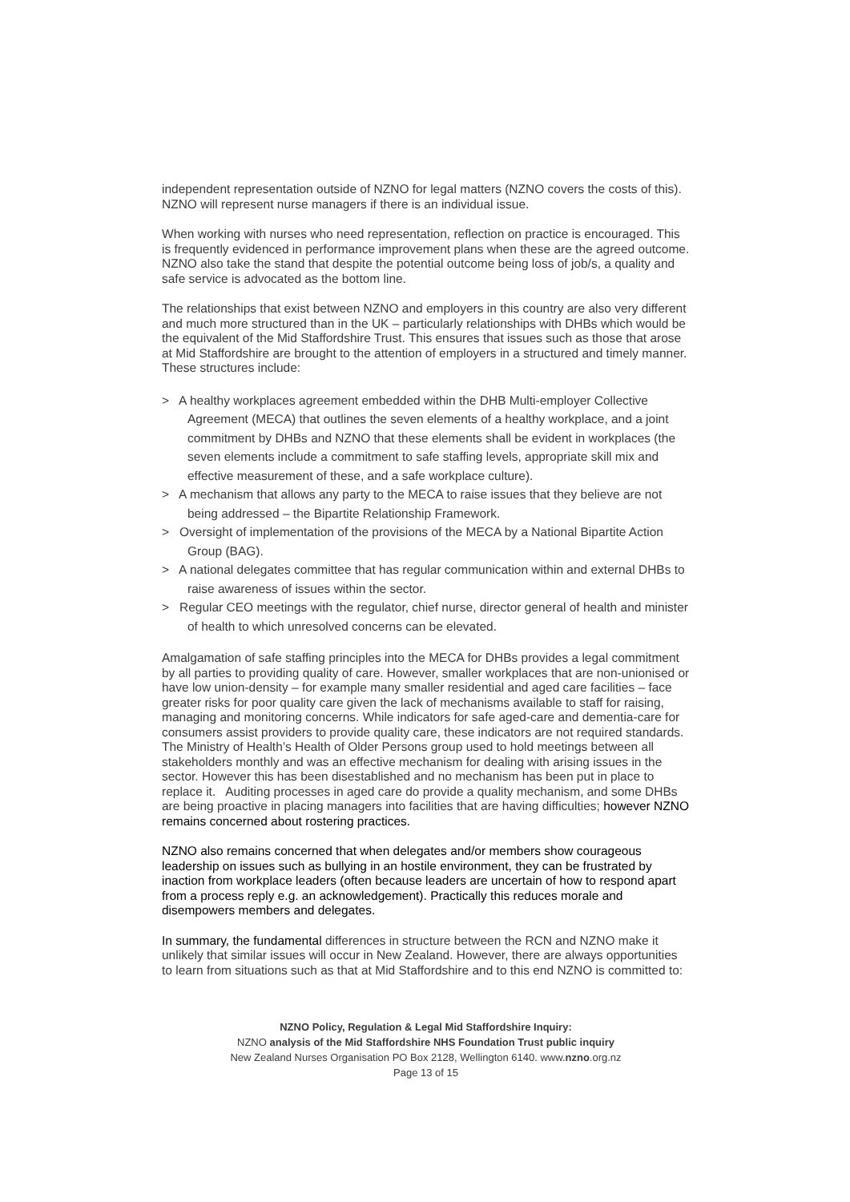independent representation outside of NZNO for legal matters (NZNO covers the costs of this). NZNO will represent nurse managers if there is an individual issue.
When working with nurses who need representation, reflection on practice is encouraged. This is frequently evidenced in performance improvement plans when these are the agreed outcome. NZNO also take the stand that despite the potential outcome being loss of job/s, a quality and safe service is advocated as the bottom line.
The relationships that exist between NZNO and employers in this country are also very different and much more structured than in the UK – particularly relationships with DHBs which would be the equivalent of the Mid Staffordshire Trust. This ensures that issues such as those that arose at Mid Staffordshire are brought to the attention of employers in a structured and timely manner. These structures include:
> A healthy workplaces agreement embedded within the DHB Multi-employer Collective Agreement (MECA) that outlines the seven elements of a healthy workplace, and a joint commitment by DHBs and NZNO that these elements shall be evident in workplaces (the seven elements include a commitment to safe staffing levels, appropriate skill mix and effective measurement of these, and a safe workplace culture).
> A mechanism that allows any party to the MECA to raise issues that they believe are not being addressed – the Bipartite Relationship Framework.
> Oversight of implementation of the provisions of the MECA by a National Bipartite Action Group (BAG).
> A national delegates committee that has regular communication within and external DHBs to raise awareness of issues within the sector.
> Regular CEO meetings with the regulator, chief nurse, director general of health and minister of health to which unresolved concerns can be elevated.
Amalgamation of safe staffing principles into the MECA for DHBs provides a legal commitment by all parties to providing quality of care. However, smaller workplaces that are non-unionised or have low union-density – for example many smaller residential and aged care facilities – face greater risks for poor quality care given the lack of mechanisms available to staff for raising, managing and monitoring concerns. While indicators for safe aged-care and dementia-care for consumers assist providers to provide quality care, these indicators are not required standards. The Ministry of Health’s Health of Older Persons group used to hold meetings between all stakeholders monthly and was an effective mechanism for dealing with arising issues in the sector. However this has been disestablished and no mechanism has been put in place to replace it. Auditing processes in aged care do provide a quality mechanism, and some DHBs are being proactive in placing managers into facilities that are having difficulties; however NZNO remains concerned about rostering practices.
NZNO also remains concerned that when delegates and/or members show courageous leadership on issues such as bullying in an hostile environment, they can be frustrated by inaction from workplace leaders (often because leaders are uncertain of how to respond apart from a process reply e.g. an acknowledgement). Practically this reduces morale and disempowers members and delegates.
In summary, the fundamental differences in structure between the RCN and NZNO make it unlikely that similar issues will occur in New Zealand. However, there are always opportunities to learn from situations such as that at Mid Staffordshire and to this end NZNO is committed to:
NZNO Policy, Regulation & Legal Mid Staffordshire Inquiry:
NZNO analysis of the Mid Staffordshire NHS Foundation Trust public inquiry
New Zealand Nurses Organisation PO Box 2128, Wellington 6140. www.nzno.org.nz
Page 13 of 15